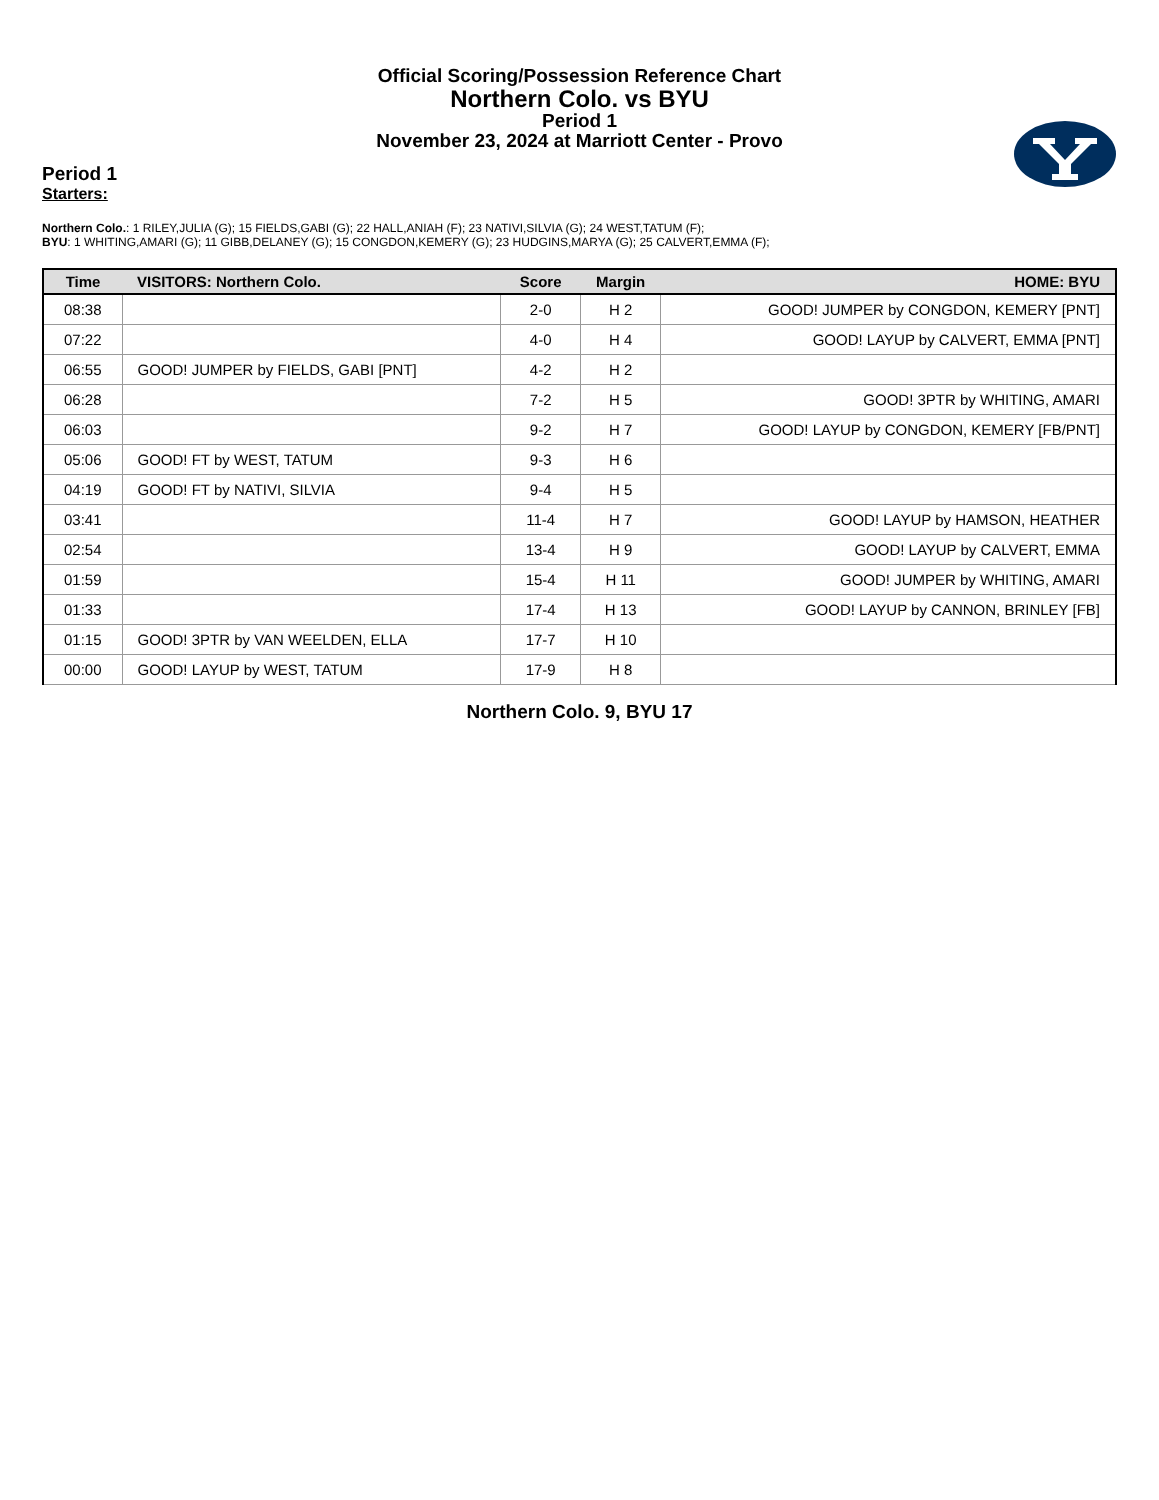Official Scoring/Possession Reference Chart
Northern Colo. vs BYU
Period 1
November 23, 2024 at Marriott Center - Provo
Period 1
Starters:
Northern Colo.: 1 RILEY,JULIA (G); 15 FIELDS,GABI (G); 22 HALL,ANIAH (F); 23 NATIVI,SILVIA (G); 24 WEST,TATUM (F);
BYU: 1 WHITING,AMARI (G); 11 GIBB,DELANEY (G); 15 CONGDON,KEMERY (G); 23 HUDGINS,MARYA (G); 25 CALVERT,EMMA (F);
| Time | VISITORS: Northern Colo. | Score | Margin | HOME: BYU |
| --- | --- | --- | --- | --- |
| 08:38 | | 2-0 | H 2 | GOOD! JUMPER by CONGDON, KEMERY [PNT] |
| 07:22 | | 4-0 | H 4 | GOOD! LAYUP by CALVERT, EMMA [PNT] |
| 06:55 | GOOD! JUMPER by FIELDS, GABI [PNT] | 4-2 | H 2 | |
| 06:28 | | 7-2 | H 5 | GOOD! 3PTR by WHITING, AMARI |
| 06:03 | | 9-2 | H 7 | GOOD! LAYUP by CONGDON, KEMERY [FB/PNT] |
| 05:06 | GOOD! FT by WEST, TATUM | 9-3 | H 6 | |
| 04:19 | GOOD! FT by NATIVI, SILVIA | 9-4 | H 5 | |
| 03:41 | | 11-4 | H 7 | GOOD! LAYUP by HAMSON, HEATHER |
| 02:54 | | 13-4 | H 9 | GOOD! LAYUP by CALVERT, EMMA |
| 01:59 | | 15-4 | H 11 | GOOD! JUMPER by WHITING, AMARI |
| 01:33 | | 17-4 | H 13 | GOOD! LAYUP by CANNON, BRINLEY [FB] |
| 01:15 | GOOD! 3PTR by VAN WEELDEN, ELLA | 17-7 | H 10 | |
| 00:00 | GOOD! LAYUP by WEST, TATUM | 17-9 | H 8 | |
Northern Colo. 9, BYU 17